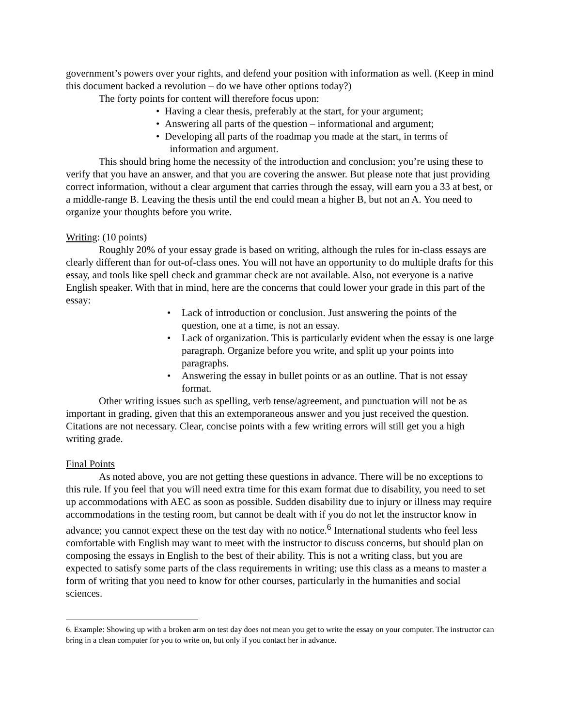government’s powers over your rights, and defend your position with information as well. (Keep in mind this document backed a revolution – do we have other options today?)
The forty points for content will therefore focus upon:
• Having a clear thesis, preferably at the start, for your argument;
• Answering all parts of the question – informational and argument;
• Developing all parts of the roadmap you made at the start, in terms of
information and argument.
This should bring home the necessity of the introduction and conclusion; you’re using these to verify that you have an answer, and that you are covering the answer. But please note that just providing correct information, without a clear argument that carries through the essay, will earn you a 33 at best, or a middle-range B. Leaving the thesis until the end could mean a higher B, but not an A. You need to organize your thoughts before you write.
Writing: (10 points)
Roughly 20% of your essay grade is based on writing, although the rules for in-class essays are clearly different than for out-of-class ones. You will not have an opportunity to do multiple drafts for this essay, and tools like spell check and grammar check are not available. Also, not everyone is a native English speaker. With that in mind, here are the concerns that could lower your grade in this part of the essay:
• Lack of introduction or conclusion. Just answering the points of the question, one at a time, is not an essay.
• Lack of organization. This is particularly evident when the essay is one large paragraph. Organize before you write, and split up your points into paragraphs.
• Answering the essay in bullet points or as an outline. That is not essay format.
Other writing issues such as spelling, verb tense/agreement, and punctuation will not be as important in grading, given that this an extemporaneous answer and you just received the question. Citations are not necessary. Clear, concise points with a few writing errors will still get you a high writing grade.
Final Points
As noted above, you are not getting these questions in advance. There will be no exceptions to this rule. If you feel that you will need extra time for this exam format due to disability, you need to set up accommodations with AEC as soon as possible. Sudden disability due to injury or illness may require accommodations in the testing room, but cannot be dealt with if you do not let the instructor know in advance; you cannot expect these on the test day with no notice.<sup>6</sup> International students who feel less comfortable with English may want to meet with the instructor to discuss concerns, but should plan on composing the essays in English to the best of their ability. This is not a writing class, but you are expected to satisfy some parts of the class requirements in writing; use this class as a means to master a form of writing that you need to know for other courses, particularly in the humanities and social sciences.
6. Example: Showing up with a broken arm on test day does not mean you get to write the essay on your computer. The instructor can bring in a clean computer for you to write on, but only if you contact her in advance.